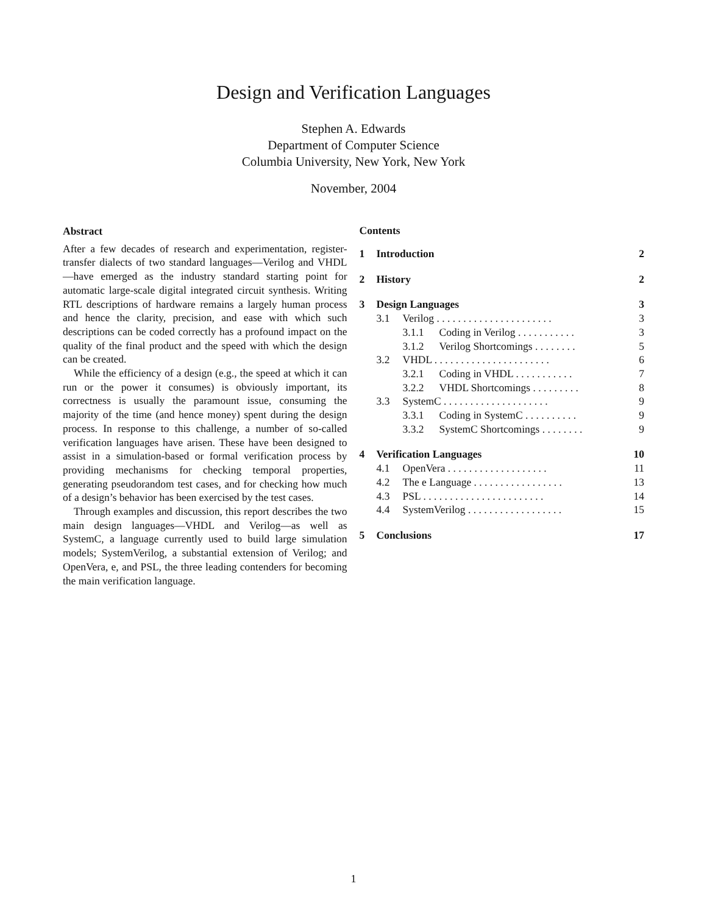Design and Verification Languages
Stephen A. Edwards
Department of Computer Science
Columbia University, New York, New York
November, 2004
Abstract
After a few decades of research and experimentation, register-transfer dialects of two standard languages—Verilog and VHDL—have emerged as the industry standard starting point for automatic large-scale digital integrated circuit synthesis. Writing RTL descriptions of hardware remains a largely human process and hence the clarity, precision, and ease with which such descriptions can be coded correctly has a profound impact on the quality of the final product and the speed with which the design can be created.
While the efficiency of a design (e.g., the speed at which it can run or the power it consumes) is obviously important, its correctness is usually the paramount issue, consuming the majority of the time (and hence money) spent during the design process. In response to this challenge, a number of so-called verification languages have arisen. These have been designed to assist in a simulation-based or formal verification process by providing mechanisms for checking temporal properties, generating pseudorandom test cases, and for checking how much of a design’s behavior has been exercised by the test cases.
Through examples and discussion, this report describes the two main design languages—VHDL and Verilog—as well as SystemC, a language currently used to build large simulation models; SystemVerilog, a substantial extension of Verilog; and OpenVera, e, and PSL, the three leading contenders for becoming the main verification language.
Contents
| 1 | Introduction | | | 2 |
| 2 | History | | | 2 |
| 3 | Design Languages | | | 3 |
| | 3.1 | Verilog . . . . . . . . . . . . . . . . . . . . . . | | 3 |
| | | 3.1.1 | Coding in Verilog . . . . . . . . . . . | 3 |
| | | 3.1.2 | Verilog Shortcomings . . . . . . . . | 5 |
| | 3.2 | VHDL . . . . . . . . . . . . . . . . . . . . . . | | 6 |
| | | 3.2.1 | Coding in VHDL . . . . . . . . . . . | 7 |
| | | 3.2.2 | VHDL Shortcomings . . . . . . . . . | 8 |
| | 3.3 | SystemC . . . . . . . . . . . . . . . . . . . . | | 9 |
| | | 3.3.1 | Coding in SystemC . . . . . . . . . . | 9 |
| | | 3.3.2 | SystemC Shortcomings . . . . . . . . | 9 |
| 4 | Verification Languages | | | 10 |
| | 4.1 | OpenVera . . . . . . . . . . . . . . . . . . . | | 11 |
| | 4.2 | The e Language . . . . . . . . . . . . . . . . . | | 13 |
| | 4.3 | PSL . . . . . . . . . . . . . . . . . . . . . . . | | 14 |
| | 4.4 | SystemVerilog . . . . . . . . . . . . . . . . . . | | 15 |
| 5 | Conclusions | | | 17 |
1